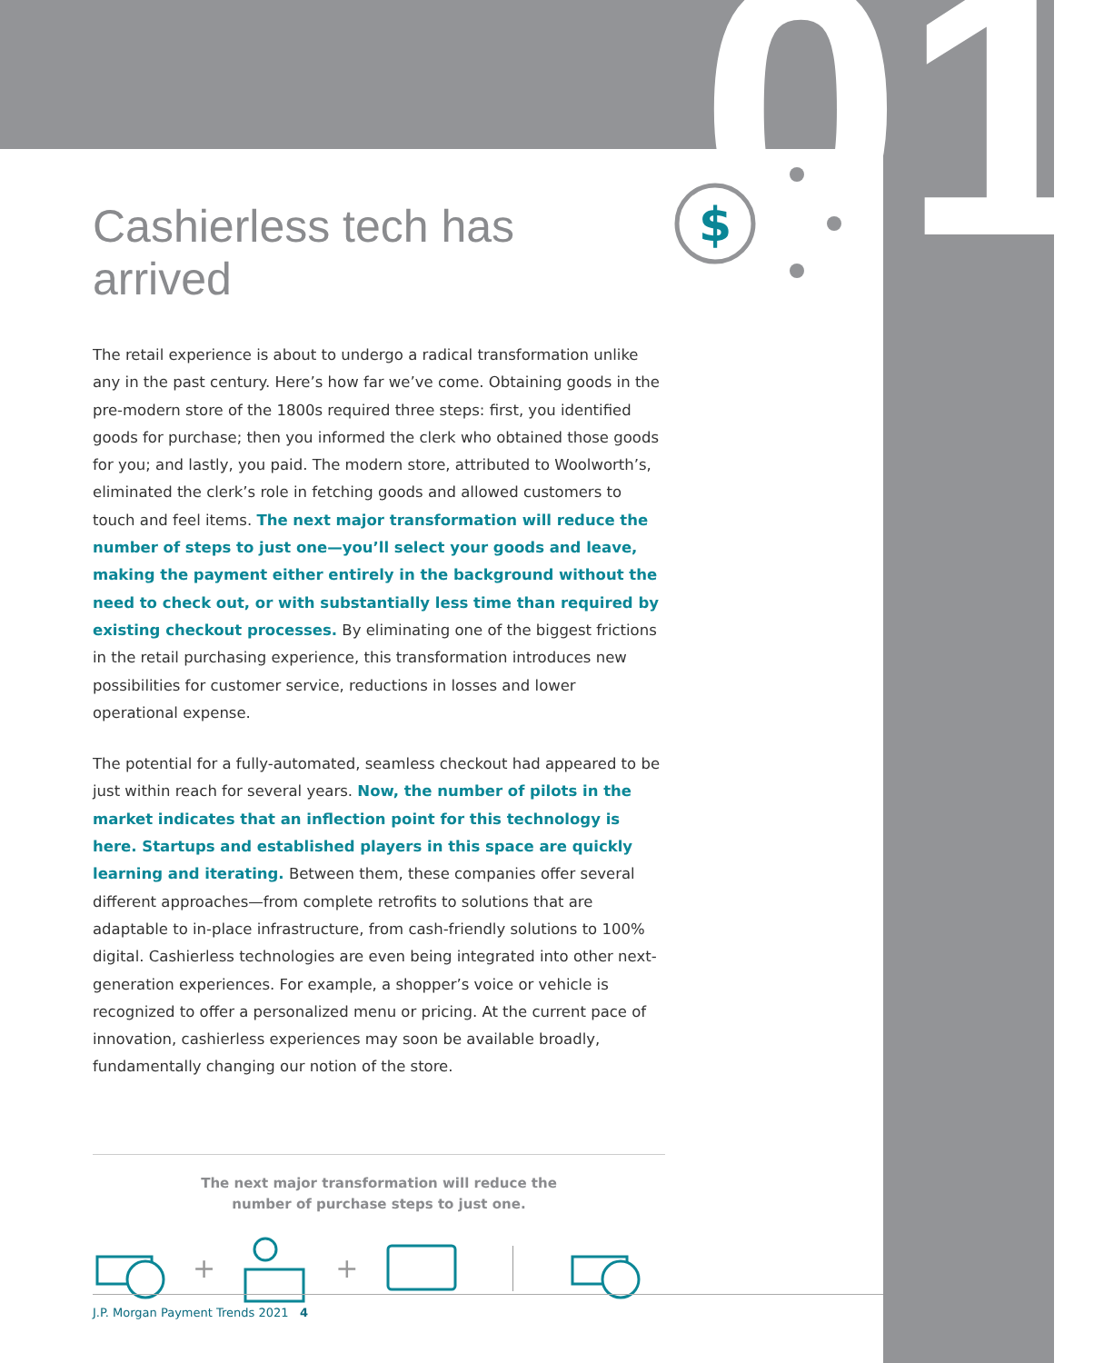01
$
Cashierless tech has arrived
The retail experience is about to undergo a radical transformation unlike any in the past century. Here’s how far we’ve come. Obtaining goods in the pre-modern store of the 1800s required three steps: first, you identified goods for purchase; then you informed the clerk who obtained those goods for you; and lastly, you paid. The modern store, attributed to Woolworth’s, eliminated the clerk’s role in fetching goods and allowed customers to touch and feel items. The next major transformation will reduce the number of steps to just one—you’ll select your goods and leave, making the payment either entirely in the background without the need to check out, or with substantially less time than required by existing checkout processes. By eliminating one of the biggest frictions in the retail purchasing experience, this transformation introduces new possibilities for customer service, reductions in losses and lower operational expense.
The potential for a fully-automated, seamless checkout had appeared to be just within reach for several years. Now, the number of pilots in the market indicates that an inflection point for this technology is here. Startups and established players in this space are quickly learning and iterating. Between them, these companies offer several different approaches—from complete retrofits to solutions that are adaptable to in-place infrastructure, from cash-friendly solutions to 100% digital. Cashierless technologies are even being integrated into other next-generation experiences. For example, a shopper’s voice or vehicle is recognized to offer a personalized menu or pricing. At the current pace of innovation, cashierless experiences may soon be available broadly, fundamentally changing our notion of the store.
The next major transformation will reduce the
number of purchase steps to just one.
+ +
J.P. Morgan Payment Trends 2021 4